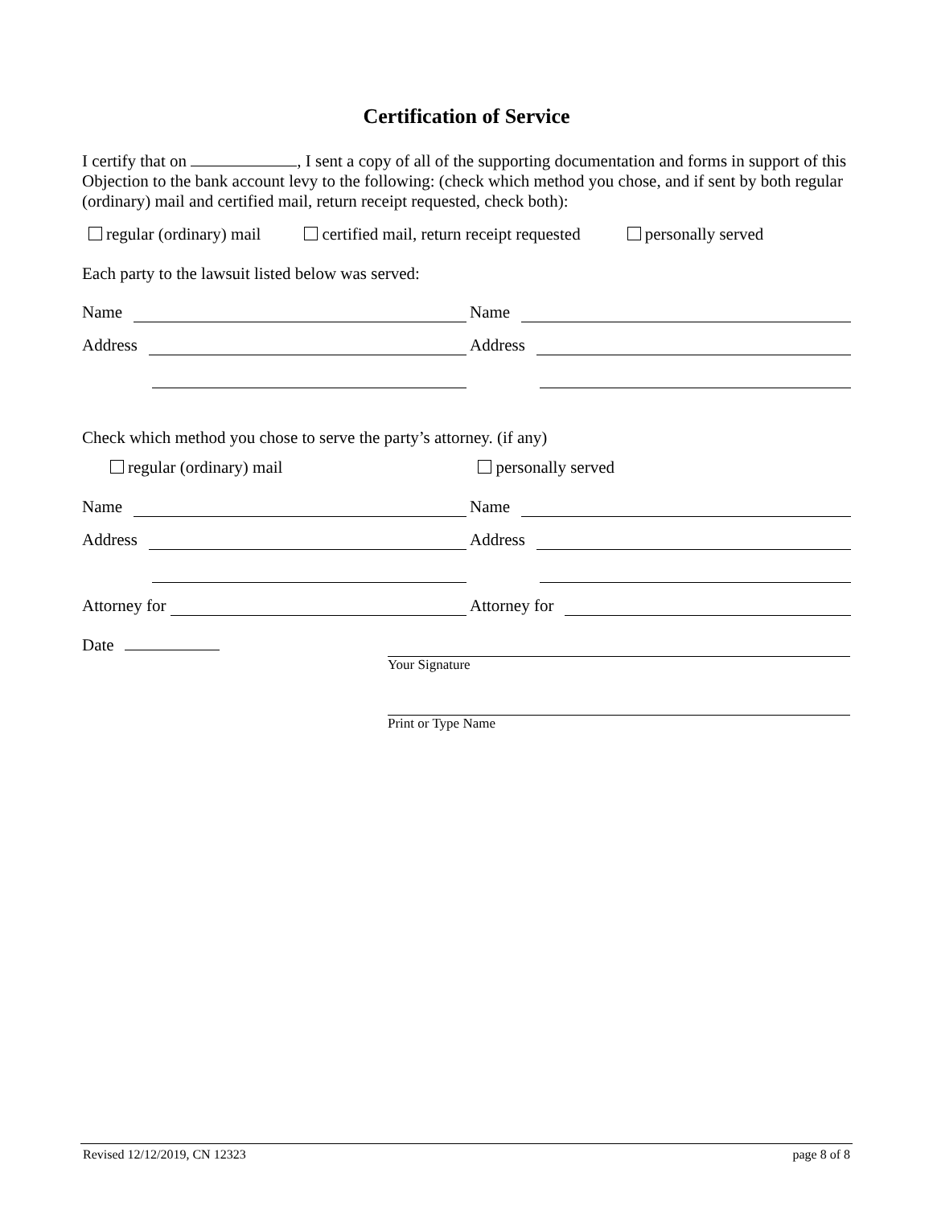Certification of Service
I certify that on , I sent a copy of all of the supporting documentation and forms in support of this Objection to the bank account levy to the following: (check which method you chose, and if sent by both regular (ordinary) mail and certified mail, return receipt requested, check both):
regular (ordinary) mail certified mail, return receipt requested personally served
Each party to the lawsuit listed below was served:
Name
Name
Address
Address
Check which method you chose to serve the party’s attorney. (if any)
regular (ordinary) mail personally served
Name
Name
Address
Address
Attorney for
Attorney for
Date
Your Signature
Print or Type Name
Revised 12/12/2019, CN 12323 page 8 of 8